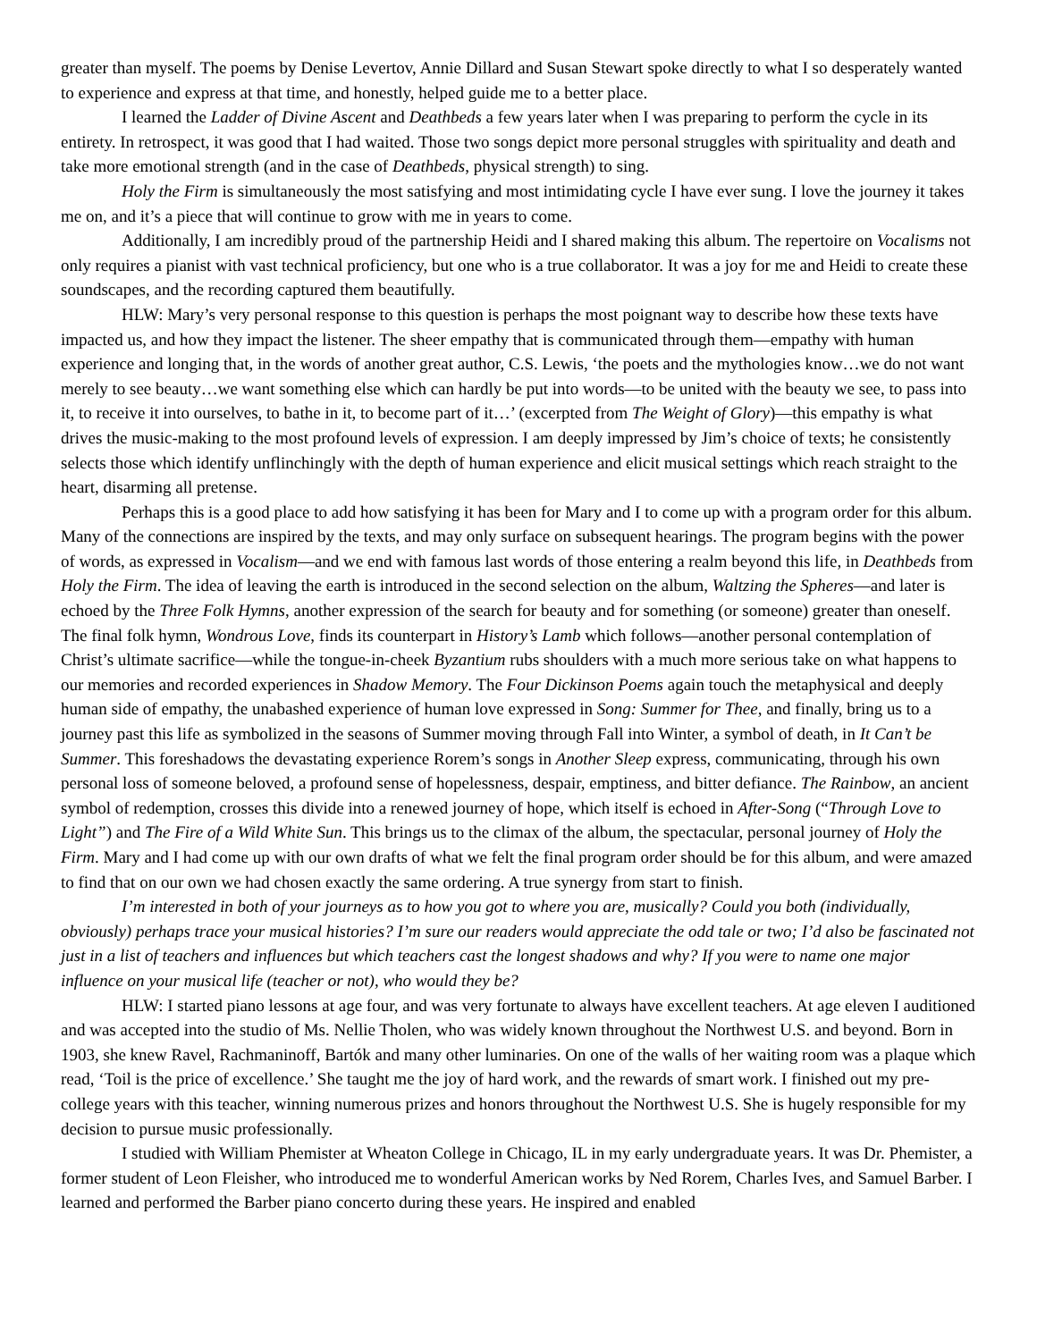greater than myself. The poems by Denise Levertov, Annie Dillard and Susan Stewart spoke directly to what I so desperately wanted to experience and express at that time, and honestly, helped guide me to a better place.
I learned the Ladder of Divine Ascent and Deathbeds a few years later when I was preparing to perform the cycle in its entirety. In retrospect, it was good that I had waited. Those two songs depict more personal struggles with spirituality and death and take more emotional strength (and in the case of Deathbeds, physical strength) to sing.
Holy the Firm is simultaneously the most satisfying and most intimidating cycle I have ever sung. I love the journey it takes me on, and it’s a piece that will continue to grow with me in years to come.
Additionally, I am incredibly proud of the partnership Heidi and I shared making this album. The repertoire on Vocalisms not only requires a pianist with vast technical proficiency, but one who is a true collaborator. It was a joy for me and Heidi to create these soundscapes, and the recording captured them beautifully.
HLW: Mary’s very personal response to this question is perhaps the most poignant way to describe how these texts have impacted us, and how they impact the listener. The sheer empathy that is communicated through them—empathy with human experience and longing that, in the words of another great author, C.S. Lewis, ‘the poets and the mythologies know…we do not want merely to see beauty…we want something else which can hardly be put into words—to be united with the beauty we see, to pass into it, to receive it into ourselves, to bathe in it, to become part of it…’ (excerpted from The Weight of Glory)—this empathy is what drives the music-making to the most profound levels of expression. I am deeply impressed by Jim’s choice of texts; he consistently selects those which identify unflinchingly with the depth of human experience and elicit musical settings which reach straight to the heart, disarming all pretense.
Perhaps this is a good place to add how satisfying it has been for Mary and I to come up with a program order for this album. Many of the connections are inspired by the texts, and may only surface on subsequent hearings. The program begins with the power of words, as expressed in Vocalism—and we end with famous last words of those entering a realm beyond this life, in Deathbeds from Holy the Firm. The idea of leaving the earth is introduced in the second selection on the album, Waltzing the Spheres—and later is echoed by the Three Folk Hymns, another expression of the search for beauty and for something (or someone) greater than oneself. The final folk hymn, Wondrous Love, finds its counterpart in History’s Lamb which follows—another personal contemplation of Christ’s ultimate sacrifice—while the tongue-in-cheek Byzantium rubs shoulders with a much more serious take on what happens to our memories and recorded experiences in Shadow Memory. The Four Dickinson Poems again touch the metaphysical and deeply human side of empathy, the unabashed experience of human love expressed in Song: Summer for Thee, and finally, bring us to a journey past this life as symbolized in the seasons of Summer moving through Fall into Winter, a symbol of death, in It Can’t be Summer. This foreshadows the devastating experience Rorem’s songs in Another Sleep express, communicating, through his own personal loss of someone beloved, a profound sense of hopelessness, despair, emptiness, and bitter defiance. The Rainbow, an ancient symbol of redemption, crosses this divide into a renewed journey of hope, which itself is echoed in After-Song (“Through Love to Light”) and The Fire of a Wild White Sun. This brings us to the climax of the album, the spectacular, personal journey of Holy the Firm. Mary and I had come up with our own drafts of what we felt the final program order should be for this album, and were amazed to find that on our own we had chosen exactly the same ordering. A true synergy from start to finish.
I’m interested in both of your journeys as to how you got to where you are, musically? Could you both (individually, obviously) perhaps trace your musical histories? I’m sure our readers would appreciate the odd tale or two; I’d also be fascinated not just in a list of teachers and influences but which teachers cast the longest shadows and why? If you were to name one major influence on your musical life (teacher or not), who would they be?
HLW: I started piano lessons at age four, and was very fortunate to always have excellent teachers. At age eleven I auditioned and was accepted into the studio of Ms. Nellie Tholen, who was widely known throughout the Northwest U.S. and beyond. Born in 1903, she knew Ravel, Rachmaninoff, Bartók and many other luminaries. On one of the walls of her waiting room was a plaque which read, ‘Toil is the price of excellence.’ She taught me the joy of hard work, and the rewards of smart work. I finished out my pre-college years with this teacher, winning numerous prizes and honors throughout the Northwest U.S. She is hugely responsible for my decision to pursue music professionally.
I studied with William Phemister at Wheaton College in Chicago, IL in my early undergraduate years. It was Dr. Phemister, a former student of Leon Fleisher, who introduced me to wonderful American works by Ned Rorem, Charles Ives, and Samuel Barber. I learned and performed the Barber piano concerto during these years. He inspired and enabled